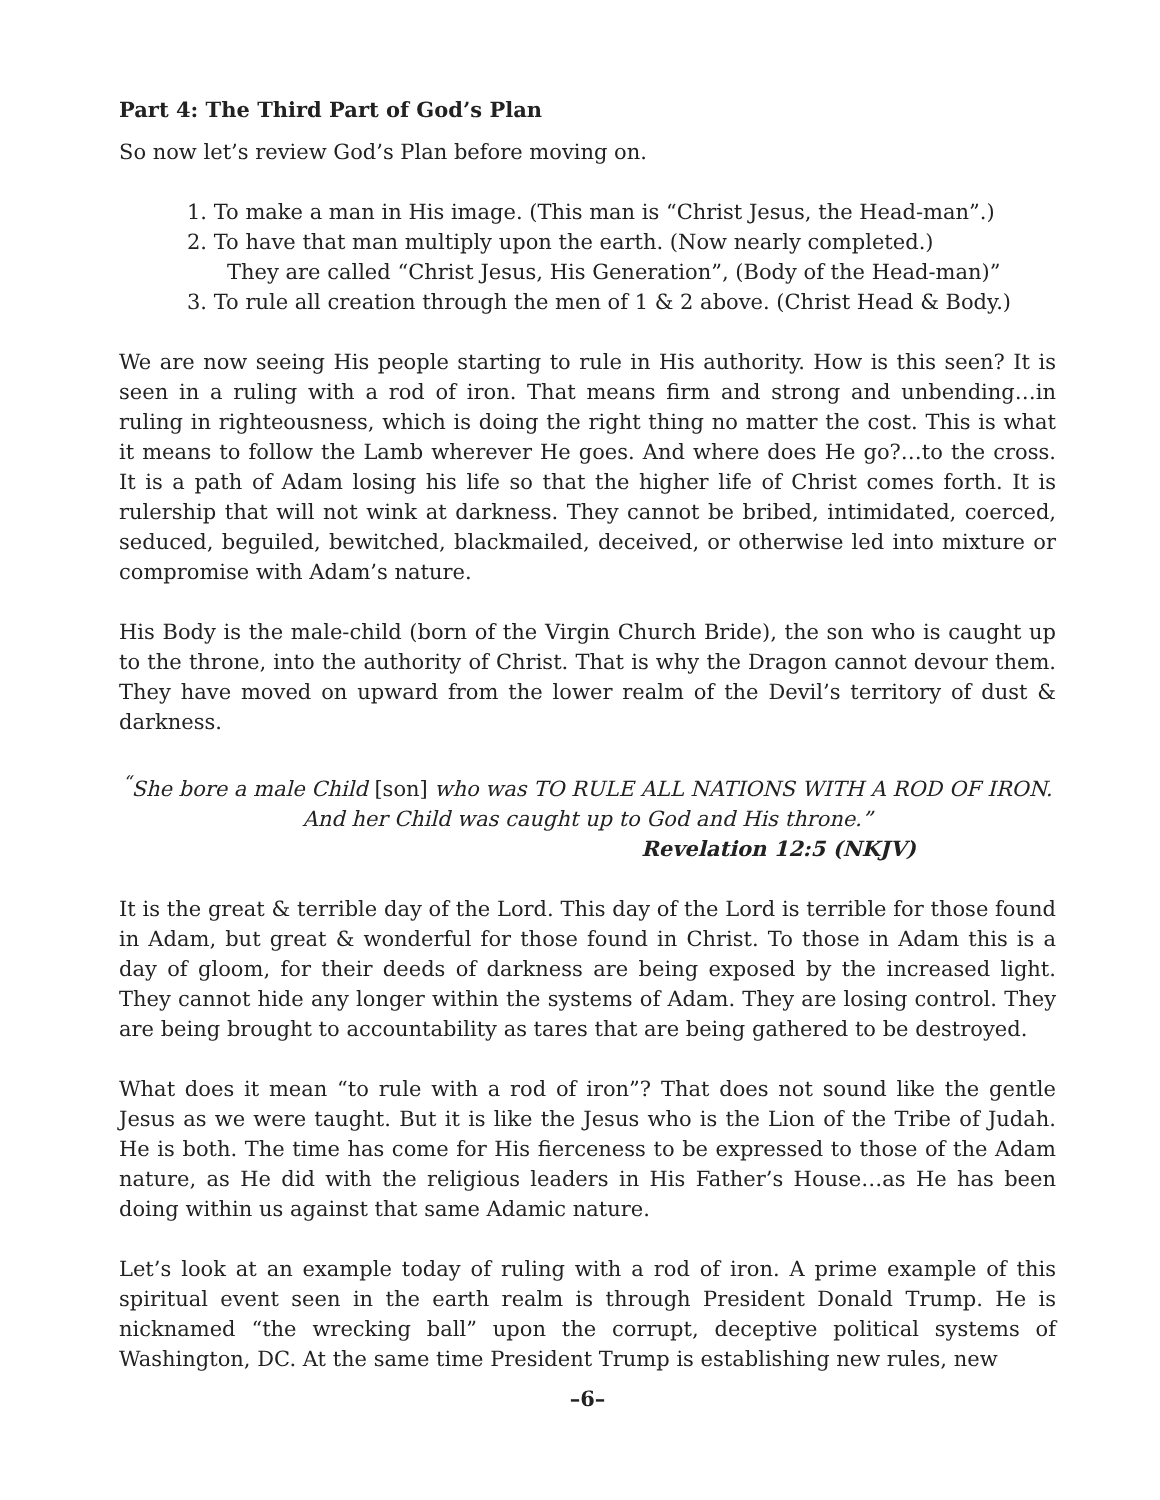Part 4: The Third Part of God’s Plan
So now let’s review God’s Plan before moving on.
1. To make a man in His image. (This man is “Christ Jesus, the Head-man”.)
2. To have that man multiply upon the earth. (Now nearly completed.)
They are called “Christ Jesus, His Generation”, (Body of the Head-man)”
3. To rule all creation through the men of 1 & 2 above. (Christ Head & Body.)
We are now seeing His people starting to rule in His authority. How is this seen? It is seen in a ruling with a rod of iron. That means firm and strong and unbending…in ruling in righteousness, which is doing the right thing no matter the cost. This is what it means to follow the Lamb wherever He goes. And where does He go?…to the cross. It is a path of Adam losing his life so that the higher life of Christ comes forth. It is rulership that will not wink at darkness. They cannot be bribed, intimidated, coerced, seduced, beguiled, bewitched, blackmailed, deceived, or otherwise led into mixture or compromise with Adam’s nature.
His Body is the male-child (born of the Virgin Church Bride), the son who is caught up to the throne, into the authority of Christ. That is why the Dragon cannot devour them. They have moved on upward from the lower realm of the Devil’s territory of dust & darkness.
<sup>“</sup>She bore a male Child [son] who was TO RULE ALL NATIONS WITH A ROD OF IRON.
And her Child was caught up to God and His throne.”
Revelation 12:5 (NKJV)
It is the great & terrible day of the Lord. This day of the Lord is terrible for those found in Adam, but great & wonderful for those found in Christ. To those in Adam this is a day of gloom, for their deeds of darkness are being exposed by the increased light. They cannot hide any longer within the systems of Adam. They are losing control. They are being brought to accountability as tares that are being gathered to be destroyed.
What does it mean “to rule with a rod of iron”? That does not sound like the gentle Jesus as we were taught. But it is like the Jesus who is the Lion of the Tribe of Judah. He is both. The time has come for His fierceness to be expressed to those of the Adam nature, as He did with the religious leaders in His Father’s House…as He has been doing within us against that same Adamic nature.
Let’s look at an example today of ruling with a rod of iron. A prime example of this spiritual event seen in the earth realm is through President Donald Trump. He is nicknamed “the wrecking ball” upon the corrupt, deceptive political systems of Washington, DC. At the same time President Trump is establishing new rules, new
–6–